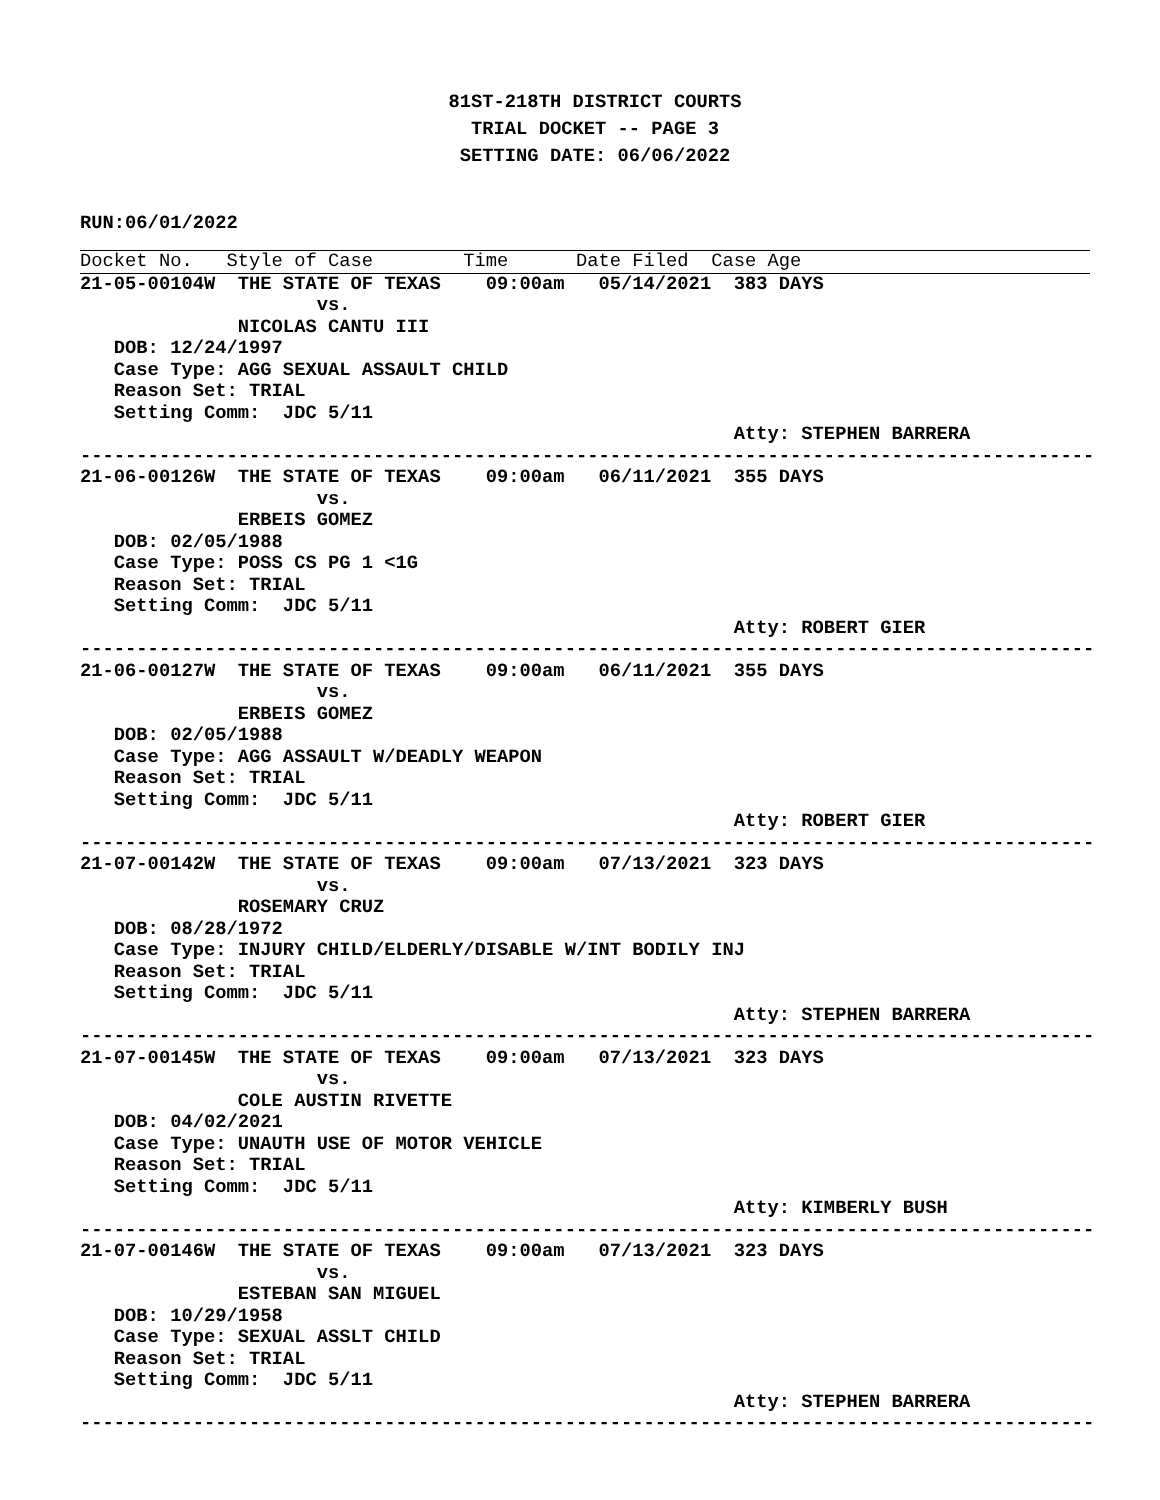81ST-218TH DISTRICT COURTS
TRIAL DOCKET -- PAGE 3
SETTING DATE: 06/06/2022
RUN:06/01/2022
Docket No.   Style of Case        Time      Date Filed  Case Age
21-05-00104W  THE STATE OF TEXAS    09:00am   05/14/2021  383 DAYS
                     vs.
              NICOLAS CANTU III
   DOB: 12/24/1997
   Case Type: AGG SEXUAL ASSAULT CHILD
   Reason Set: TRIAL
   Setting Comm:  JDC 5/11
                                                          Atty: STEPHEN BARRERA
------------------------------------------------------------------------------------------
21-06-00126W  THE STATE OF TEXAS    09:00am   06/11/2021  355 DAYS
                     vs.
              ERBEIS GOMEZ
   DOB: 02/05/1988
   Case Type: POSS CS PG 1 <1G
   Reason Set: TRIAL
   Setting Comm:  JDC 5/11
                                                          Atty: ROBERT GIER
------------------------------------------------------------------------------------------
21-06-00127W  THE STATE OF TEXAS    09:00am   06/11/2021  355 DAYS
                     vs.
              ERBEIS GOMEZ
   DOB: 02/05/1988
   Case Type: AGG ASSAULT W/DEADLY WEAPON
   Reason Set: TRIAL
   Setting Comm:  JDC 5/11
                                                          Atty: ROBERT GIER
------------------------------------------------------------------------------------------
21-07-00142W  THE STATE OF TEXAS    09:00am   07/13/2021  323 DAYS
                     vs.
              ROSEMARY CRUZ
   DOB: 08/28/1972
   Case Type: INJURY CHILD/ELDERLY/DISABLE W/INT BODILY INJ
   Reason Set: TRIAL
   Setting Comm:  JDC 5/11
                                                          Atty: STEPHEN BARRERA
------------------------------------------------------------------------------------------
21-07-00145W  THE STATE OF TEXAS    09:00am   07/13/2021  323 DAYS
                     vs.
              COLE AUSTIN RIVETTE
   DOB: 04/02/2021
   Case Type: UNAUTH USE OF MOTOR VEHICLE
   Reason Set: TRIAL
   Setting Comm:  JDC 5/11
                                                          Atty: KIMBERLY BUSH
------------------------------------------------------------------------------------------
21-07-00146W  THE STATE OF TEXAS    09:00am   07/13/2021  323 DAYS
                     vs.
              ESTEBAN SAN MIGUEL
   DOB: 10/29/1958
   Case Type: SEXUAL ASSLT CHILD
   Reason Set: TRIAL
   Setting Comm:  JDC 5/11
                                                          Atty: STEPHEN BARRERA
------------------------------------------------------------------------------------------